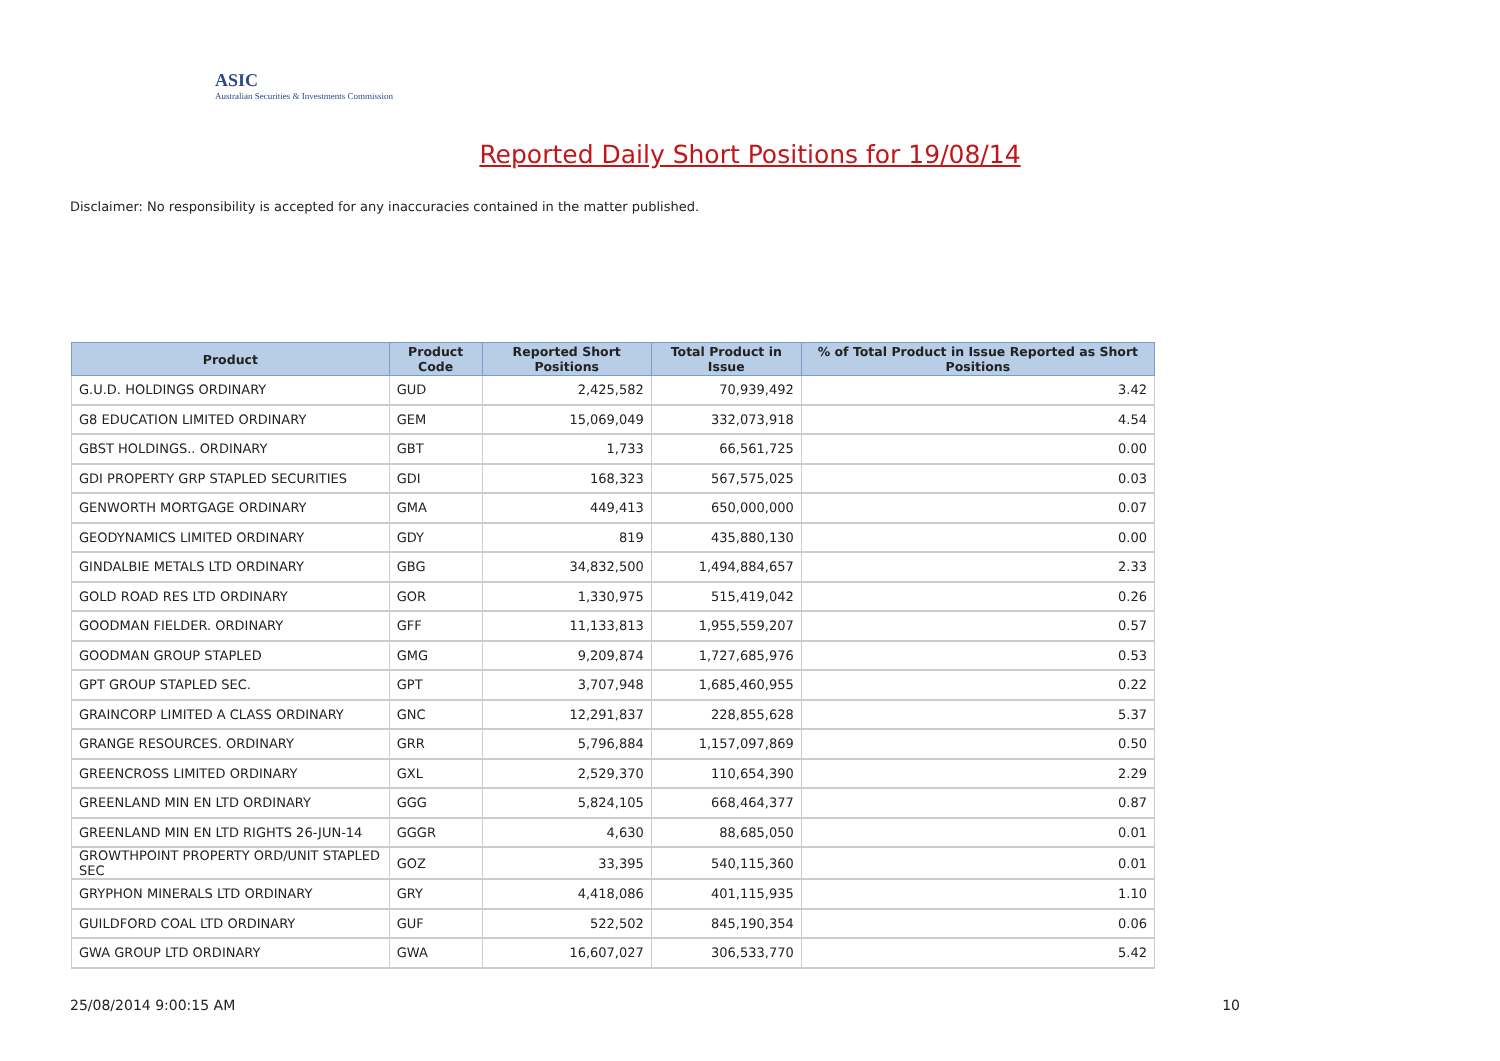ASIC
Australian Securities & Investments Commission
Reported Daily Short Positions for 19/08/14
Disclaimer: No responsibility is accepted for any inaccuracies contained in the matter published.
| Product | Product Code | Reported Short Positions | Total Product in Issue | % of Total Product in Issue Reported as Short Positions |
| --- | --- | --- | --- | --- |
| G.U.D. HOLDINGS ORDINARY | GUD | 2,425,582 | 70,939,492 | 3.42 |
| G8 EDUCATION LIMITED ORDINARY | GEM | 15,069,049 | 332,073,918 | 4.54 |
| GBST HOLDINGS.. ORDINARY | GBT | 1,733 | 66,561,725 | 0.00 |
| GDI PROPERTY GRP STAPLED SECURITIES | GDI | 168,323 | 567,575,025 | 0.03 |
| GENWORTH MORTGAGE ORDINARY | GMA | 449,413 | 650,000,000 | 0.07 |
| GEODYNAMICS LIMITED ORDINARY | GDY | 819 | 435,880,130 | 0.00 |
| GINDALBIE METALS LTD ORDINARY | GBG | 34,832,500 | 1,494,884,657 | 2.33 |
| GOLD ROAD RES LTD ORDINARY | GOR | 1,330,975 | 515,419,042 | 0.26 |
| GOODMAN FIELDER. ORDINARY | GFF | 11,133,813 | 1,955,559,207 | 0.57 |
| GOODMAN GROUP STAPLED | GMG | 9,209,874 | 1,727,685,976 | 0.53 |
| GPT GROUP STAPLED SEC. | GPT | 3,707,948 | 1,685,460,955 | 0.22 |
| GRAINCORP LIMITED A CLASS ORDINARY | GNC | 12,291,837 | 228,855,628 | 5.37 |
| GRANGE RESOURCES. ORDINARY | GRR | 5,796,884 | 1,157,097,869 | 0.50 |
| GREENCROSS LIMITED ORDINARY | GXL | 2,529,370 | 110,654,390 | 2.29 |
| GREENLAND MIN EN LTD ORDINARY | GGG | 5,824,105 | 668,464,377 | 0.87 |
| GREENLAND MIN EN LTD RIGHTS 26-JUN-14 | GGGR | 4,630 | 88,685,050 | 0.01 |
| GROWTHPOINT PROPERTY ORD/UNIT STAPLED SEC | GOZ | 33,395 | 540,115,360 | 0.01 |
| GRYPHON MINERALS LTD ORDINARY | GRY | 4,418,086 | 401,115,935 | 1.10 |
| GUILDFORD COAL LTD ORDINARY | GUF | 522,502 | 845,190,354 | 0.06 |
| GWA GROUP LTD ORDINARY | GWA | 16,607,027 | 306,533,770 | 5.42 |
25/08/2014 9:00:15 AM 10